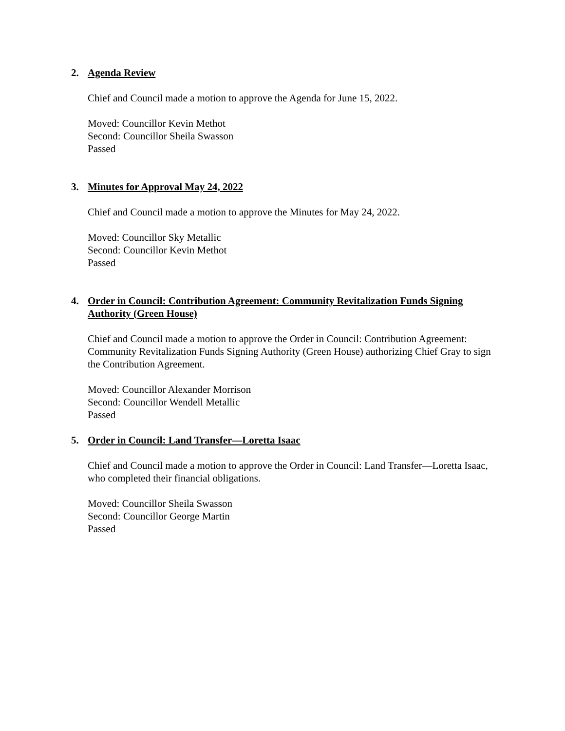2. Agenda Review
Chief and Council made a motion to approve the Agenda for June 15, 2022.
Moved: Councillor Kevin Methot
Second: Councillor Sheila Swasson
Passed
3. Minutes for Approval May 24, 2022
Chief and Council made a motion to approve the Minutes for May 24, 2022.
Moved: Councillor Sky Metallic
Second: Councillor Kevin Methot
Passed
4. Order in Council: Contribution Agreement: Community Revitalization Funds Signing Authority (Green House)
Chief and Council made a motion to approve the Order in Council: Contribution Agreement: Community Revitalization Funds Signing Authority (Green House) authorizing Chief Gray to sign the Contribution Agreement.
Moved: Councillor Alexander Morrison
Second: Councillor Wendell Metallic
Passed
5. Order in Council: Land Transfer—Loretta Isaac
Chief and Council made a motion to approve the Order in Council: Land Transfer—Loretta Isaac, who completed their financial obligations.
Moved: Councillor Sheila Swasson
Second: Councillor George Martin
Passed